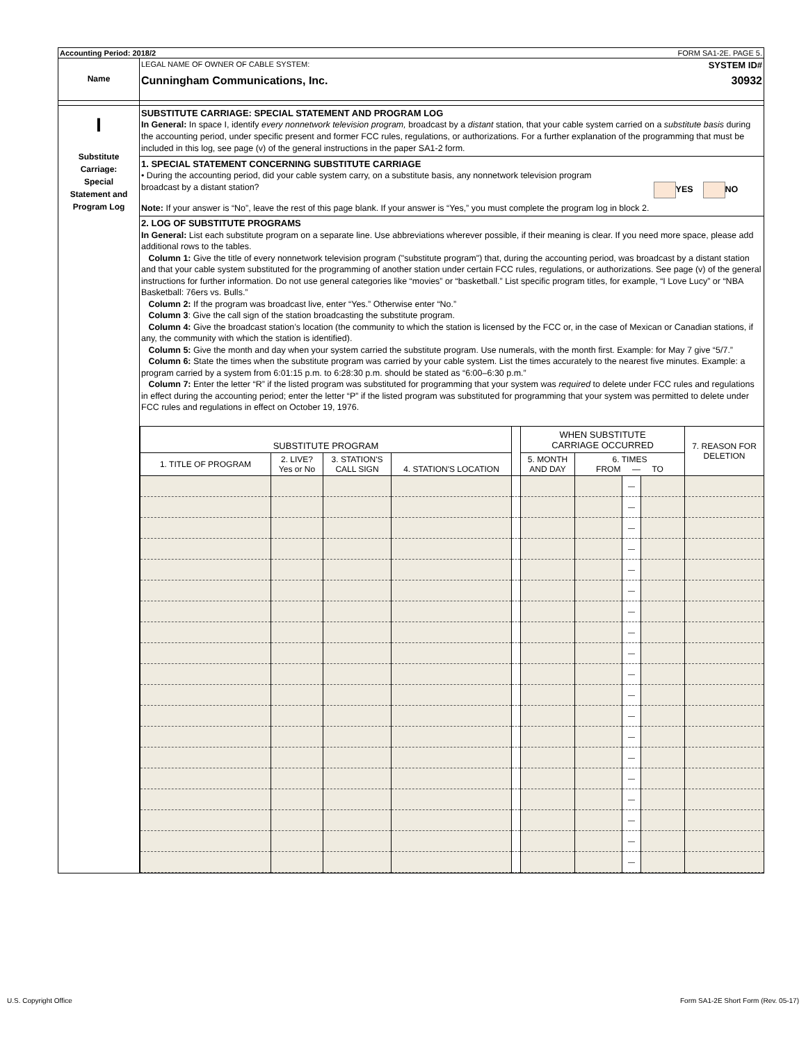Accounting Period: 2018/2 FORM SA1-2E. PAGE 5.
Name
LEGAL NAME OF OWNER OF CABLE SYSTEM: SYSTEM ID#
Cunningham Communications, Inc. 30932
I
Substitute
Carriage:
Special
Statement and
Program Log
SUBSTITUTE CARRIAGE: SPECIAL STATEMENT AND PROGRAM LOG
In General: In space I, identify every nonnetwork television program, broadcast by a distant station, that your cable system carried on a substitute basis during the accounting period, under specific present and former FCC rules, regulations, or authorizations. For a further explanation of the programming that must be included in this log, see page (v) of the general instructions in the paper SA1-2 form.
1. SPECIAL STATEMENT CONCERNING SUBSTITUTE CARRIAGE
• During the accounting period, did your cable system carry, on a substitute basis, any nonnetwork television program
broadcast by a distant station? YES NO
Note: If your answer is “No”, leave the rest of this page blank. If your answer is “Yes,” you must complete the program log in block 2.
2. LOG OF SUBSTITUTE PROGRAMS
In General: List each substitute program on a separate line. Use abbreviations wherever possible, if their meaning is clear. If you need more space, please add additional rows to the tables.
Column 1: Give the title of every nonnetwork television program ("substitute program") that, during the accounting period, was broadcast by a distant station and that your cable system substituted for the programming of another station under certain FCC rules, regulations, or authorizations. See page (v) of the general instructions for further information. Do not use general categories like “movies” or “basketball.” List specific program titles, for example, “I Love Lucy” or “NBA Basketball: 76ers vs. Bulls.”
Column 2: If the program was broadcast live, enter “Yes.” Otherwise enter “No.”
Column 3: Give the call sign of the station broadcasting the substitute program.
Column 4: Give the broadcast station’s location (the community to which the station is licensed by the FCC or, in the case of Mexican or Canadian stations, if any, the community with which the station is identified).
Column 5: Give the month and day when your system carried the substitute program. Use numerals, with the month first. Example: for May 7 give “5/7.”
Column 6: State the times when the substitute program was carried by your cable system. List the times accurately to the nearest five minutes. Example: a program carried by a system from 6:01:15 p.m. to 6:28:30 p.m. should be stated as “6:00–6:30 p.m.”
Column 7: Enter the letter “R” if the listed program was substituted for programming that your system was required to delete under FCC rules and regulations in effect during the accounting period; enter the letter “P” if the listed program was substituted for programming that your system was permitted to delete under FCC rules and regulations in effect on October 19, 1976.
| SUBSTITUTE PROGRAM | | | | | WHEN SUBSTITUTE CARRIAGE OCCURRED | | | | 7. REASON FOR DELETION |
| --- | --- | --- | --- | --- | --- | --- | --- | --- | --- |
| 1. TITLE OF PROGRAM | 2. LIVE? Yes or No | 3. STATION'S CALL SIGN | 4. STATION'S LOCATION | | 5. MONTH AND DAY | 6. TIMES FROM — TO | | | |
| | | | | | | | — | | |
| | | | | | | | — | | |
| | | | | | | | — | | |
| | | | | | | | — | | |
| | | | | | | | — | | |
| | | | | | | | — | | |
| | | | | | | | — | | |
| | | | | | | | — | | |
| | | | | | | | — | | |
| | | | | | | | — | | |
| | | | | | | | — | | |
| | | | | | | | — | | |
| | | | | | | | — | | |
| | | | | | | | — | | |
| | | | | | | | — | | |
| | | | | | | | — | | |
| | | | | | | | — | | |
| | | | | | | | — | | |
| | | | | | | | — | | |
U.S. Copyright Office Form SA1-2E Short Form (Rev. 05-17)